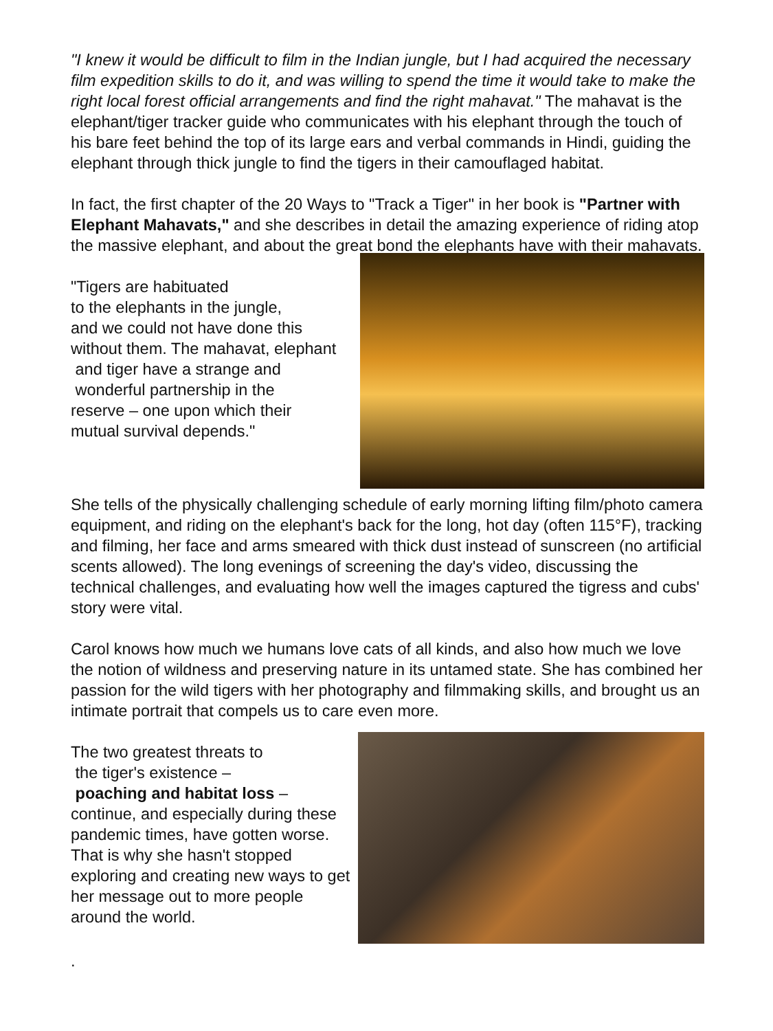"I knew it would be difficult to film in the Indian jungle, but I had acquired the necessary film expedition skills to do it, and was willing to spend the time it would take to make the right local forest official arrangements and find the right mahavat." The mahavat is the elephant/tiger tracker guide who communicates with his elephant through the touch of his bare feet behind the top of its large ears and verbal commands in Hindi, guiding the elephant through thick jungle to find the tigers in their camouflaged habitat.
In fact, the first chapter of the 20 Ways to "Track a Tiger" in her book is "Partner with Elephant Mahavats," and she describes in detail the amazing experience of riding atop the massive elephant, and about the great bond the elephants have with their mahavats.
"Tigers are habituated
to the elephants in the jungle,
and we could not have done this
without them. The mahavat, elephant
and tiger have a strange and
wonderful partnership in the
reserve – one upon which their
mutual survival depends."
She tells of the physically challenging schedule of early morning lifting film/photo camera equipment, and riding on the elephant's back for the long, hot day (often 115°F), tracking and filming, her face and arms smeared with thick dust instead of sunscreen (no artificial scents allowed). The long evenings of screening the day's video, discussing the technical challenges, and evaluating how well the images captured the tigress and cubs' story were vital.
Carol knows how much we humans love cats of all kinds, and also how much we love the notion of wildness and preserving nature in its untamed state. She has combined her passion for the wild tigers with her photography and filmmaking skills, and brought us an intimate portrait that compels us to care even more.
The two greatest threats to
the tiger's existence –
poaching and habitat loss –
continue, and especially during these pandemic times, have gotten worse. That is why she hasn't stopped exploring and creating new ways to get her message out to more people around the world.
.